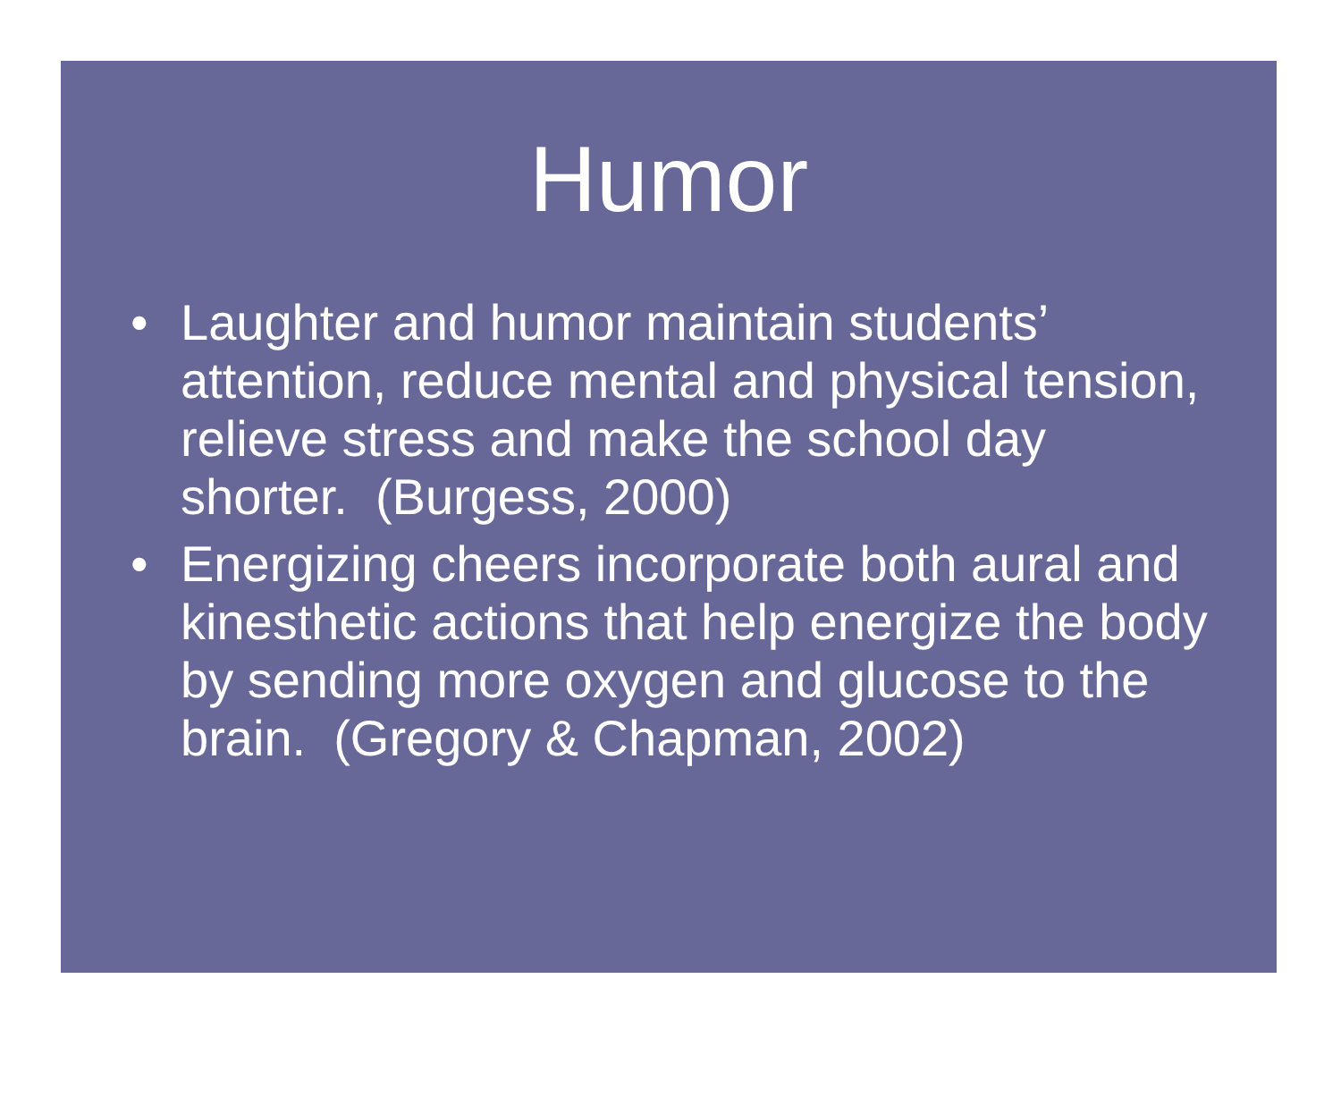Humor
• Laughter and humor maintain students’ attention, reduce mental and physical tension, relieve stress and make the school day shorter. (Burgess, 2000)
• Energizing cheers incorporate both aural and kinesthetic actions that help energize the body by sending more oxygen and glucose to the brain. (Gregory & Chapman, 2002)